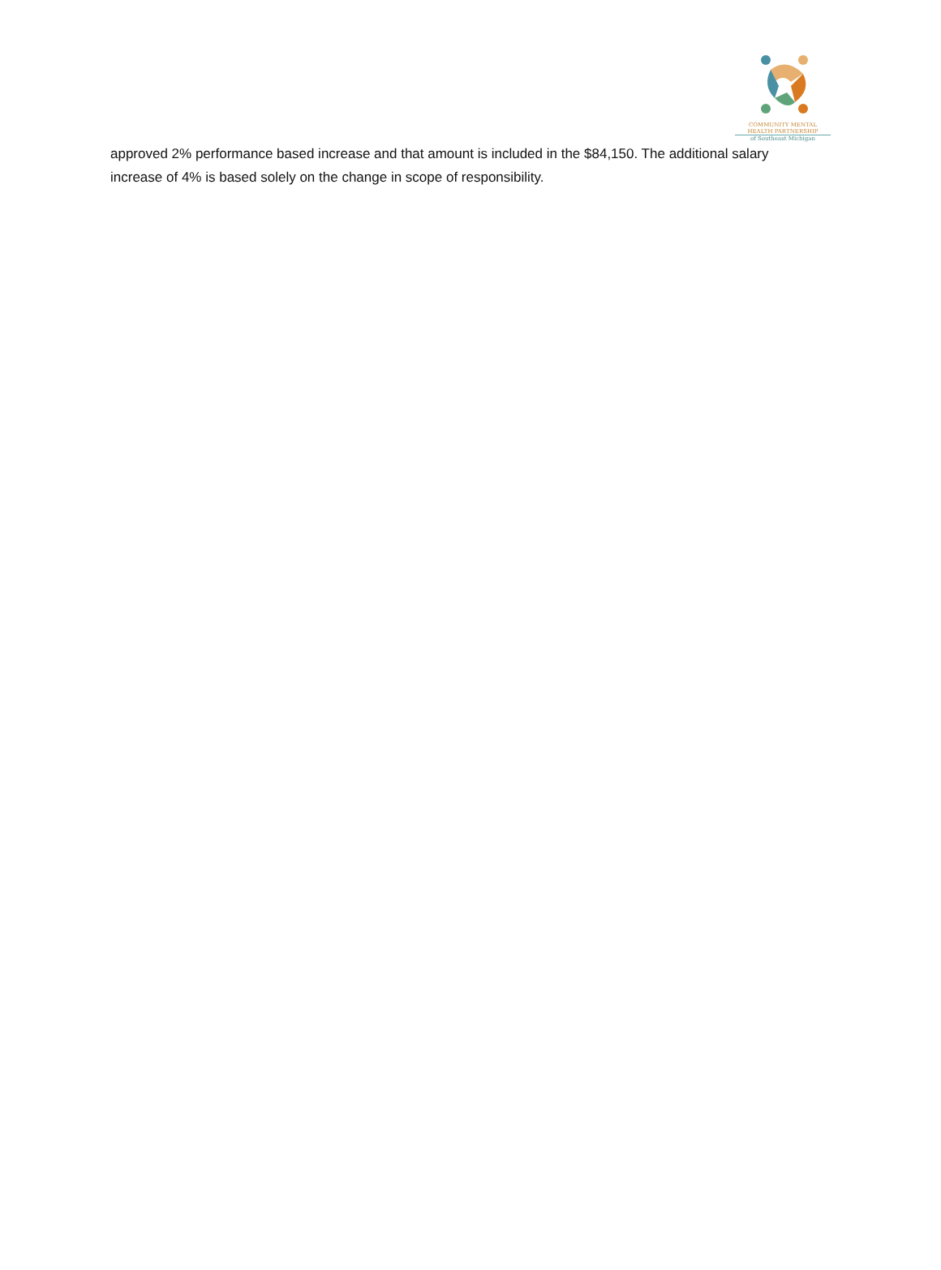COMMUNITY MENTAL
HEALTH PARTNERSHIP
of Southeast Michigan
approved 2% performance based increase and that amount is included in the $84,150. The additional salary increase of 4% is based solely on the change in scope of responsibility.